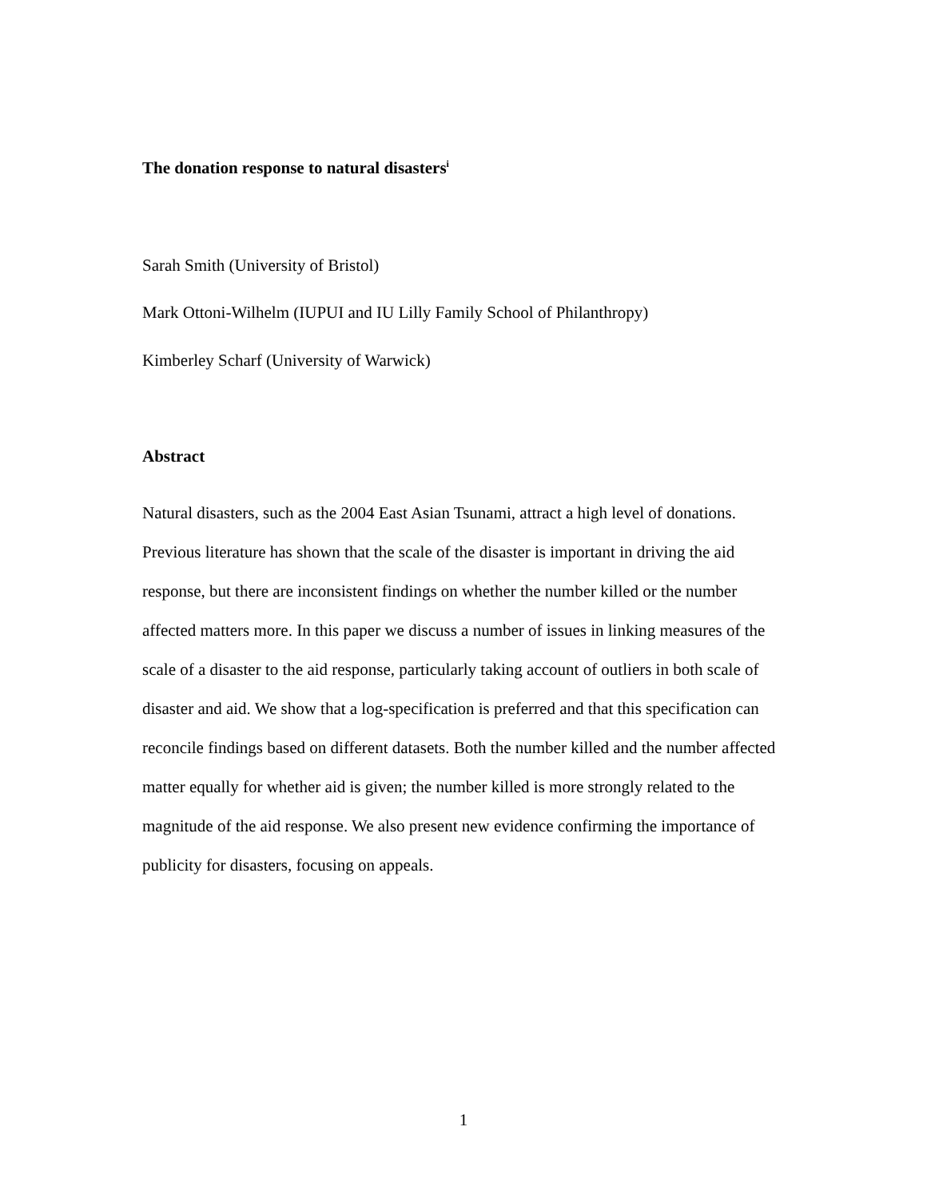The donation response to natural disasters<sup>i</sup>
Sarah Smith (University of Bristol)
Mark Ottoni-Wilhelm (IUPUI and IU Lilly Family School of Philanthropy)
Kimberley Scharf (University of Warwick)
Abstract
Natural disasters, such as the 2004 East Asian Tsunami, attract a high level of donations. Previous literature has shown that the scale of the disaster is important in driving the aid response, but there are inconsistent findings on whether the number killed or the number affected matters more. In this paper we discuss a number of issues in linking measures of the scale of a disaster to the aid response, particularly taking account of outliers in both scale of disaster and aid. We show that a log-specification is preferred and that this specification can reconcile findings based on different datasets. Both the number killed and the number affected matter equally for whether aid is given; the number killed is more strongly related to the magnitude of the aid response. We also present new evidence confirming the importance of publicity for disasters, focusing on appeals.
1